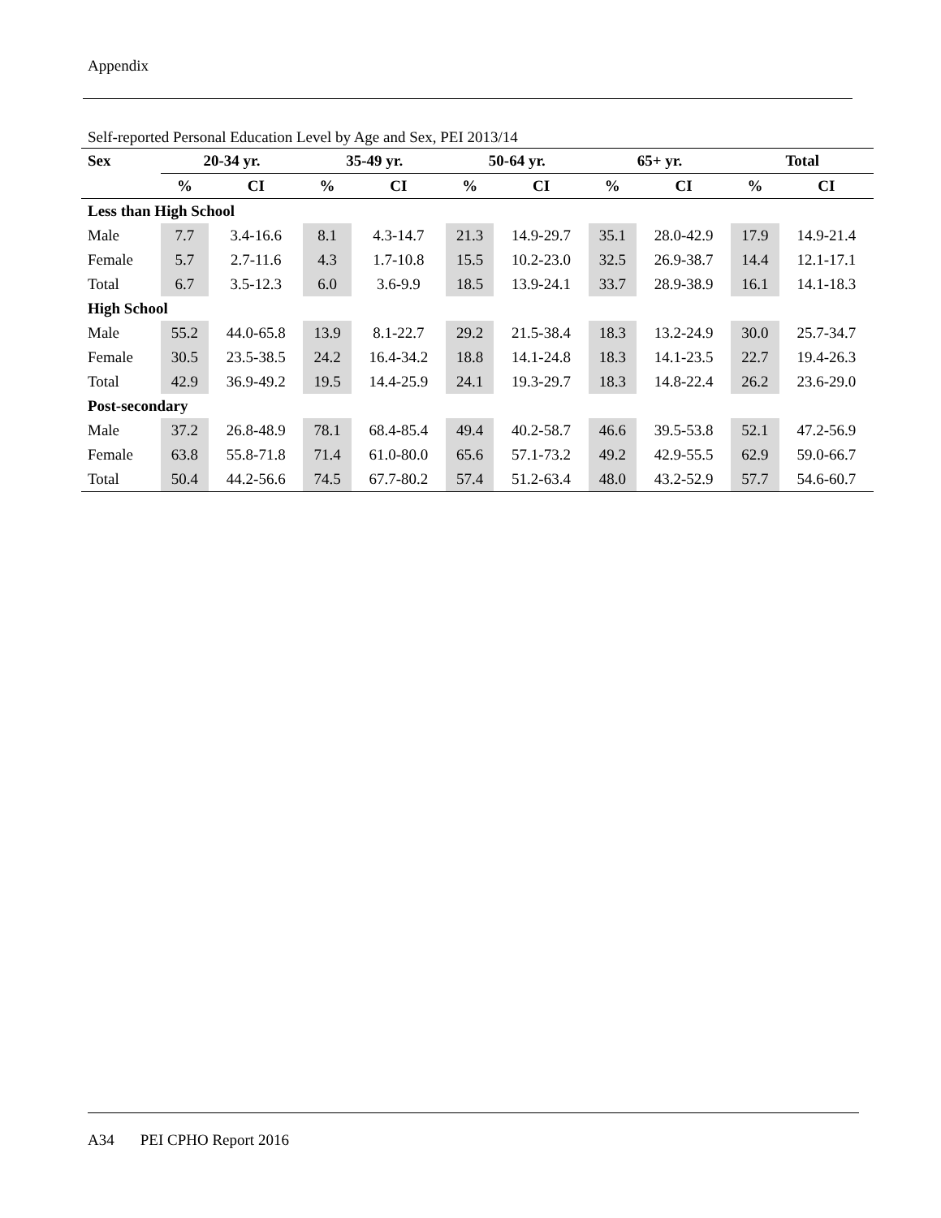Appendix
Self-reported Personal Education Level by Age and Sex, PEI 2013/14
| Sex | 20-34 yr. | | 35-49 yr. | | 50-64 yr. | | 65+ yr. | | Total | |
| --- | --- | --- | --- | --- | --- | --- | --- | --- | --- | --- |
| | % | CI | % | CI | % | CI | % | CI | % | CI |
| Less than High School | | | | | | | | | | |
| Male | 7.7 | 3.4-16.6 | 8.1 | 4.3-14.7 | 21.3 | 14.9-29.7 | 35.1 | 28.0-42.9 | 17.9 | 14.9-21.4 |
| Female | 5.7 | 2.7-11.6 | 4.3 | 1.7-10.8 | 15.5 | 10.2-23.0 | 32.5 | 26.9-38.7 | 14.4 | 12.1-17.1 |
| Total | 6.7 | 3.5-12.3 | 6.0 | 3.6-9.9 | 18.5 | 13.9-24.1 | 33.7 | 28.9-38.9 | 16.1 | 14.1-18.3 |
| High School | | | | | | | | | | |
| Male | 55.2 | 44.0-65.8 | 13.9 | 8.1-22.7 | 29.2 | 21.5-38.4 | 18.3 | 13.2-24.9 | 30.0 | 25.7-34.7 |
| Female | 30.5 | 23.5-38.5 | 24.2 | 16.4-34.2 | 18.8 | 14.1-24.8 | 18.3 | 14.1-23.5 | 22.7 | 19.4-26.3 |
| Total | 42.9 | 36.9-49.2 | 19.5 | 14.4-25.9 | 24.1 | 19.3-29.7 | 18.3 | 14.8-22.4 | 26.2 | 23.6-29.0 |
| Post-secondary | | | | | | | | | | |
| Male | 37.2 | 26.8-48.9 | 78.1 | 68.4-85.4 | 49.4 | 40.2-58.7 | 46.6 | 39.5-53.8 | 52.1 | 47.2-56.9 |
| Female | 63.8 | 55.8-71.8 | 71.4 | 61.0-80.0 | 65.6 | 57.1-73.2 | 49.2 | 42.9-55.5 | 62.9 | 59.0-66.7 |
| Total | 50.4 | 44.2-56.6 | 74.5 | 67.7-80.2 | 57.4 | 51.2-63.4 | 48.0 | 43.2-52.9 | 57.7 | 54.6-60.7 |
A34 PEI CPHO Report 2016